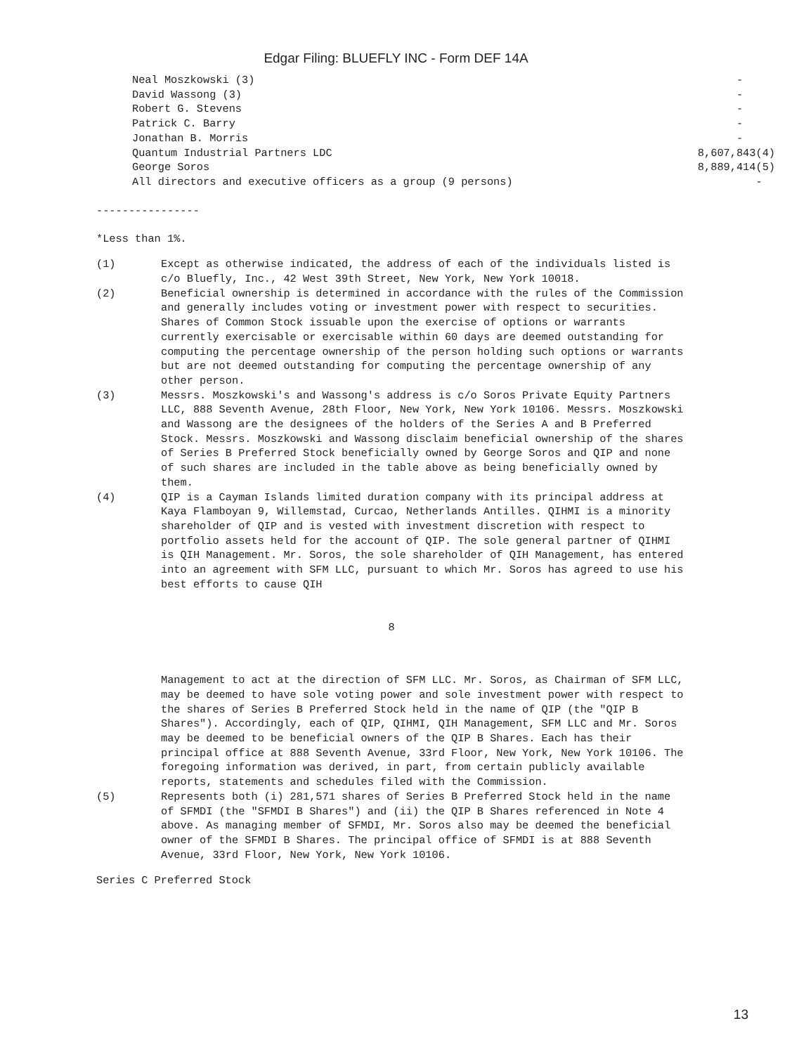Edgar Filing: BLUEFLY INC - Form DEF 14A
| Neal Moszkowski (3) | - |
| David Wassong (3) | - |
| Robert G. Stevens | - |
| Patrick C. Barry | - |
| Jonathan B. Morris | - |
| Quantum Industrial Partners LDC | 8,607,843(4) |
| George Soros | 8,889,414(5) |
| All directors and executive officers as a group (9 persons) | - |
----------------
*Less than 1%.
(1) Except as otherwise indicated, the address of each of the individuals listed is c/o Bluefly, Inc., 42 West 39th Street, New York, New York 10018.
(2) Beneficial ownership is determined in accordance with the rules of the Commission and generally includes voting or investment power with respect to securities. Shares of Common Stock issuable upon the exercise of options or warrants currently exercisable or exercisable within 60 days are deemed outstanding for computing the percentage ownership of the person holding such options or warrants but are not deemed outstanding for computing the percentage ownership of any other person.
(3) Messrs. Moszkowski's and Wassong's address is c/o Soros Private Equity Partners LLC, 888 Seventh Avenue, 28th Floor, New York, New York 10106. Messrs. Moszkowski and Wassong are the designees of the holders of the Series A and B Preferred Stock. Messrs. Moszkowski and Wassong disclaim beneficial ownership of the shares of Series B Preferred Stock beneficially owned by George Soros and QIP and none of such shares are included in the table above as being beneficially owned by them.
(4) QIP is a Cayman Islands limited duration company with its principal address at Kaya Flamboyan 9, Willemstad, Curcao, Netherlands Antilles. QIHMI is a minority shareholder of QIP and is vested with investment discretion with respect to portfolio assets held for the account of QIP. The sole general partner of QIHMI is QIH Management. Mr. Soros, the sole shareholder of QIH Management, has entered into an agreement with SFM LLC, pursuant to which Mr. Soros has agreed to use his best efforts to cause QIH
8
Management to act at the direction of SFM LLC. Mr. Soros, as Chairman of SFM LLC, may be deemed to have sole voting power and sole investment power with respect to the shares of Series B Preferred Stock held in the name of QIP (the "QIP B Shares"). Accordingly, each of QIP, QIHMI, QIH Management, SFM LLC and Mr. Soros may be deemed to be beneficial owners of the QIP B Shares. Each has their principal office at 888 Seventh Avenue, 33rd Floor, New York, New York 10106. The foregoing information was derived, in part, from certain publicly available reports, statements and schedules filed with the Commission.
(5) Represents both (i) 281,571 shares of Series B Preferred Stock held in the name of SFMDI (the "SFMDI B Shares") and (ii) the QIP B Shares referenced in Note 4 above. As managing member of SFMDI, Mr. Soros also may be deemed the beneficial owner of the SFMDI B Shares. The principal office of SFMDI is at 888 Seventh Avenue, 33rd Floor, New York, New York 10106.
Series C Preferred Stock
13